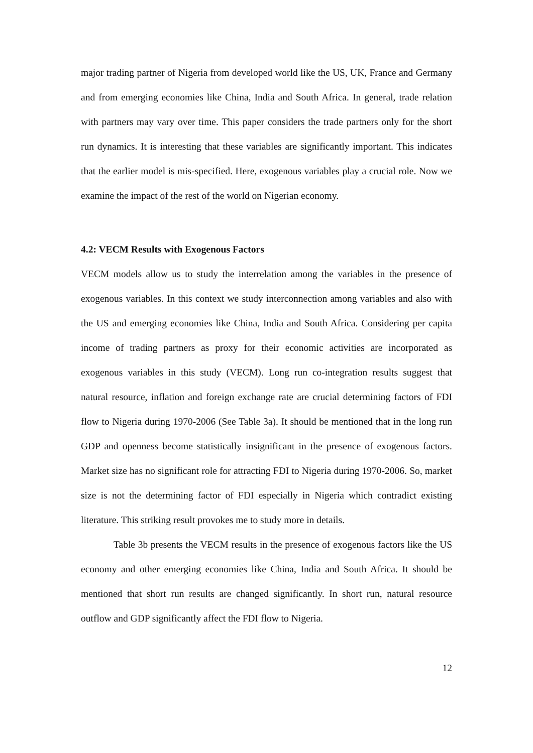major trading partner of Nigeria from developed world like the US, UK, France and Germany and from emerging economies like China, India and South Africa. In general, trade relation with partners may vary over time. This paper considers the trade partners only for the short run dynamics. It is interesting that these variables are significantly important. This indicates that the earlier model is mis-specified. Here, exogenous variables play a crucial role. Now we examine the impact of the rest of the world on Nigerian economy.
4.2: VECM Results with Exogenous Factors
VECM models allow us to study the interrelation among the variables in the presence of exogenous variables. In this context we study interconnection among variables and also with the US and emerging economies like China, India and South Africa. Considering per capita income of trading partners as proxy for their economic activities are incorporated as exogenous variables in this study (VECM). Long run co-integration results suggest that natural resource, inflation and foreign exchange rate are crucial determining factors of FDI flow to Nigeria during 1970-2006 (See Table 3a). It should be mentioned that in the long run GDP and openness become statistically insignificant in the presence of exogenous factors. Market size has no significant role for attracting FDI to Nigeria during 1970-2006. So, market size is not the determining factor of FDI especially in Nigeria which contradict existing literature. This striking result provokes me to study more in details.
Table 3b presents the VECM results in the presence of exogenous factors like the US economy and other emerging economies like China, India and South Africa. It should be mentioned that short run results are changed significantly. In short run, natural resource outflow and GDP significantly affect the FDI flow to Nigeria.
12